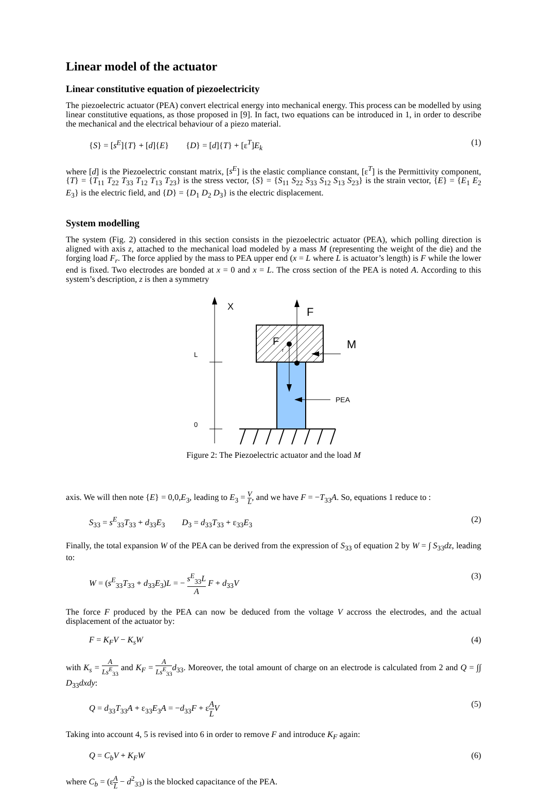Linear model of the actuator
Linear constitutive equation of piezoelectricity
The piezoelectric actuator (PEA) convert electrical energy into mechanical energy. This process can be modelled by using linear constitutive equations, as those proposed in [9]. In fact, two equations can be introduced in 1, in order to describe the mechanical and the electrical behaviour of a piezo material.
{S} = [s<sup>E</sup>]{T} + [d]{E} {D} = [d]{T} + [ε<sup>T</sup>]E<sub>k</sub> (1)
where [d] is the Piezoelectric constant matrix, [s<sup>E</sup>] is the elastic compliance constant, [ε<sup>T</sup>] is the Permittivity component, {T} = {T<sub>11</sub> T<sub>22</sub> T<sub>33</sub> T<sub>12</sub> T<sub>13</sub> T<sub>23</sub>} is the stress vector, {S} = {S<sub>11</sub> S<sub>22</sub> S<sub>33</sub> S<sub>12</sub> S<sub>13</sub> S<sub>23</sub>} is the strain vector, {E} = {E<sub>1</sub> E<sub>2</sub> E<sub>3</sub>} is the electric field, and {D} = {D<sub>1</sub> D<sub>2</sub> D<sub>3</sub>} is the electric displacement.
System modelling
The system (Fig. 2) considered in this section consists in the piezoelectric actuator (PEA), which polling direction is aligned with axis z, attached to the mechanical load modeled by a mass M (representing the weight of the die) and the forging load F<sub>r</sub>. The force applied by the mass to PEA upper end (x = L where L is actuator’s length) is F while the lower end is fixed. Two electrodes are bonded at x = 0 and x = L. The cross section of the PEA is noted A. According to this system’s description, z is then a symmetry
X
L
0
F
F
r
M
PEA
Figure 2: The Piezoelectric actuator and the load M
axis. We will then note {E} = 0,0,E<sub>3</sub>, leading to E<sub>3</sub> = V L, and we have F = −T<sub>33</sub>A. So, equations 1 reduce to :
S<sub>33</sub> = s<sup>E</sup><sub>33</sub>T<sub>33</sub> + d<sub>33</sub>E<sub>3</sub> D<sub>3</sub> = d<sub>33</sub>T<sub>33</sub> + ε<sub>33</sub>E<sub>3</sub> (2)
Finally, the total expansion W of the PEA can be derived from the expression of S<sub>33</sub> of equation 2 by W = ∫ S<sub>33</sub>dz, leading to:
W = (s<sup>E</sup><sub>33</sub>T<sub>33</sub> + d<sub>33</sub>E<sub>3</sub>)L = − s<sup>E</sup><sub>33</sub>L A F + d<sub>33</sub>V (3)
The force F produced by the PEA can now be deduced from the voltage V accross the electrodes, and the actual displacement of the actuator by:
F = K<sub>F</sub>V − K<sub>s</sub>W (4)
with K<sub>s</sub> = A Ls<sup>E</sup><sub>33</sub> and K<sub>F</sub> = A Ls<sup>E</sup><sub>33</sub> d<sub>33</sub>. Moreover, the total amount of charge on an electrode is calculated from 2 and Q = ∫∫ D<sub>33</sub>dxdy:
Q = d<sub>33</sub>T<sub>33</sub>A + ε<sub>33</sub>E<sub>3</sub>A = −d<sub>33</sub>F + εA L V (5)
Taking into account 4, 5 is revised into 6 in order to remove F and introduce K<sub>F</sub> again:
Q = C<sub>b</sub>V + K<sub>F</sub>W (6)
where C<sub>b</sub> = (εA L − d<sup>2</sup><sub>33</sub>) is the blocked capacitance of the PEA.